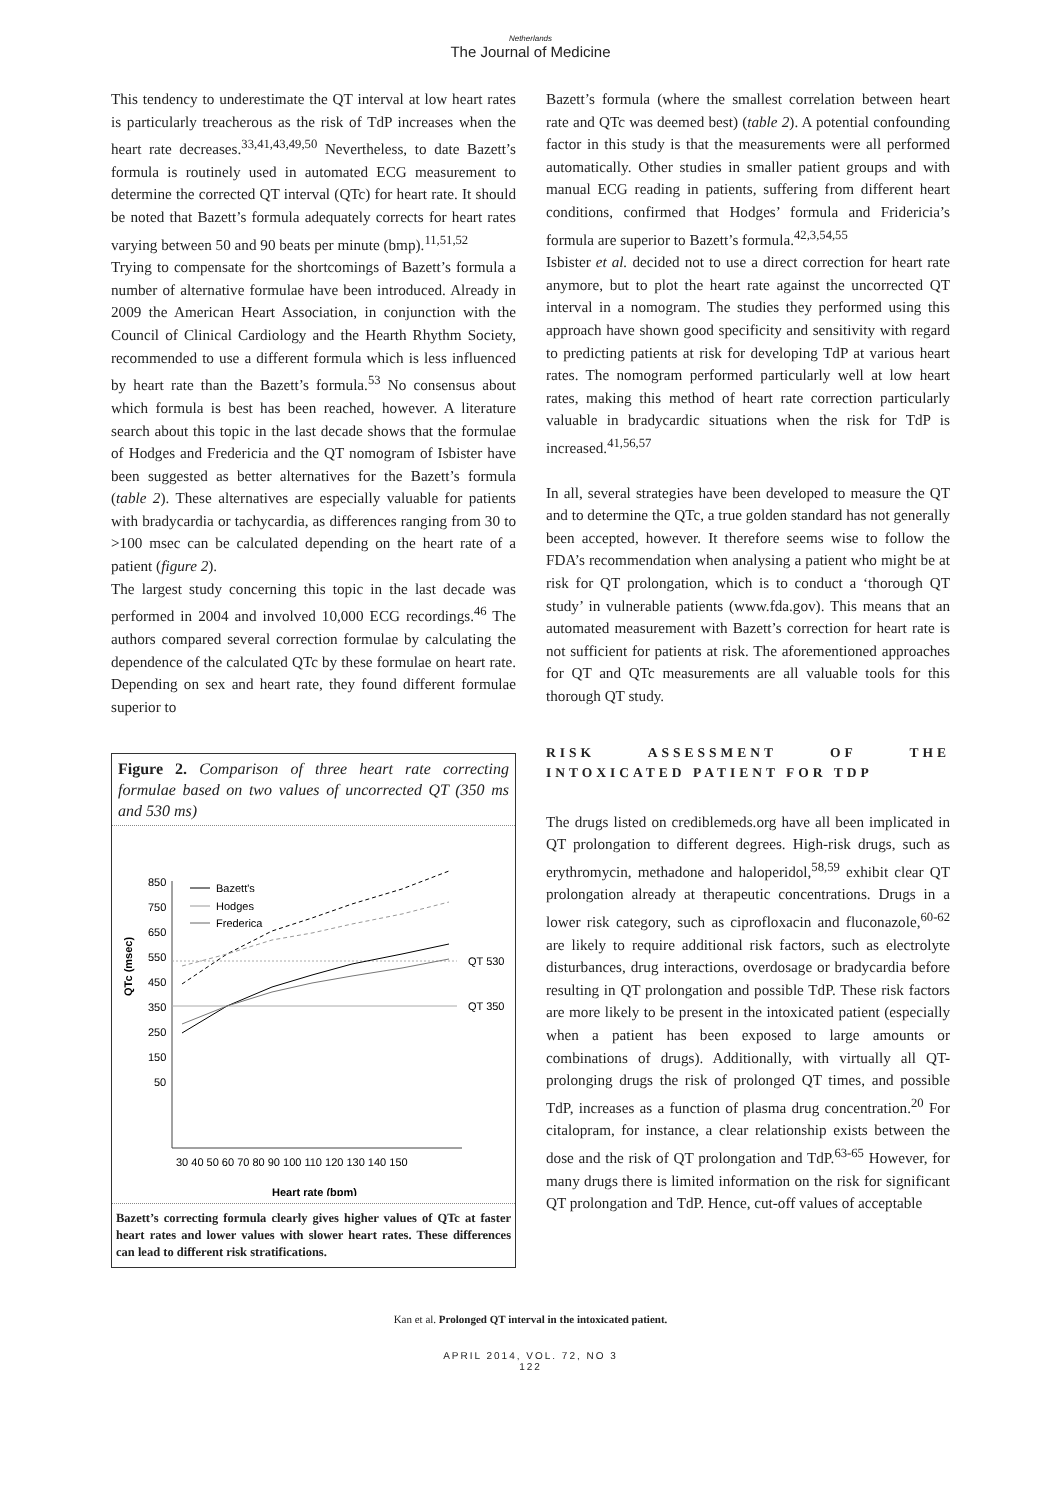Netherlands
The Journal of Medicine
This tendency to underestimate the QT interval at low heart rates is particularly treacherous as the risk of TdP increases when the heart rate decreases.<sup>33,41,43,49,50</sup> Nevertheless, to date Bazett’s formula is routinely used in automated ECG measurement to determine the corrected QT interval (QTc) for heart rate. It should be noted that Bazett’s formula adequately corrects for heart rates varying between 50 and 90 beats per minute (bmp).<sup>11,51,52</sup>
Trying to compensate for the shortcomings of Bazett’s formula a number of alternative formulae have been introduced. Already in 2009 the American Heart Association, in conjunction with the Council of Clinical Cardiology and the Hearth Rhythm Society, recommended to use a different formula which is less influenced by heart rate than the Bazett’s formula.<sup>53</sup> No consensus about which formula is best has been reached, however. A literature search about this topic in the last decade shows that the formulae of Hodges and Fredericia and the QT nomogram of Isbister have been suggested as better alternatives for the Bazett’s formula (table 2). These alternatives are especially valuable for patients with bradycardia or tachycardia, as differences ranging from 30 to >100 msec can be calculated depending on the heart rate of a patient (figure 2).
The largest study concerning this topic in the last decade was performed in 2004 and involved 10,000 ECG recordings.<sup>46</sup> The authors compared several correction formulae by calculating the dependence of the calculated QTc by these formulae on heart rate. Depending on sex and heart rate, they found different formulae superior to
Figure 2. Comparison of three heart rate correcting formulae based on two values of uncorrected QT (350 ms and 530 ms)
850
750
650
550
450
350
250
150
50
QTc (msec)
30 40 50 60 70 80 90 100 110 120 130 140 150
Heart rate (bpm)
QT 530
QT 350
Bazett's
Hodges
Frederica
Bazett’s correcting formula clearly gives higher values of QTc at faster heart rates and lower values with slower heart rates. These differences can lead to different risk stratifications.
Bazett’s formula (where the smallest correlation between heart rate and QTc was deemed best) (table 2). A potential confounding factor in this study is that the measurements were all performed automatically. Other studies in smaller patient groups and with manual ECG reading in patients, suffering from different heart conditions, confirmed that Hodges’ formula and Fridericia’s formula are superior to Bazett’s formula.<sup>42,3,54,55</sup>
Isbister et al. decided not to use a direct correction for heart rate anymore, but to plot the heart rate against the uncorrected QT interval in a nomogram. The studies they performed using this approach have shown good specificity and sensitivity with regard to predicting patients at risk for developing TdP at various heart rates. The nomogram performed particularly well at low heart rates, making this method of heart rate correction particularly valuable in bradycardic situations when the risk for TdP is increased.<sup>41,56,57</sup>
In all, several strategies have been developed to measure the QT and to determine the QTc, a true golden standard has not generally been accepted, however. It therefore seems wise to follow the FDA’s recommendation when analysing a patient who might be at risk for QT prolongation, which is to conduct a ‘thorough QT study’ in vulnerable patients (www.fda.gov). This means that an automated measurement with Bazett’s correction for heart rate is not sufficient for patients at risk. The aforementioned approaches for QT and QTc measurements are all valuable tools for this thorough QT study.
RISK ASSESSMENT OF THE INTOXICATED PATIENT FOR TDP
The drugs listed on crediblemeds.org have all been implicated in QT prolongation to different degrees. High-risk drugs, such as erythromycin, methadone and haloperidol,<sup>58,59</sup> exhibit clear QT prolongation already at therapeutic concentrations. Drugs in a lower risk category, such as ciprofloxacin and fluconazole,<sup>60-62</sup> are likely to require additional risk factors, such as electrolyte disturbances, drug interactions, overdosage or bradycardia before resulting in QT prolongation and possible TdP. These risk factors are more likely to be present in the intoxicated patient (especially when a patient has been exposed to large amounts or combinations of drugs). Additionally, with virtually all QT-prolonging drugs the risk of prolonged QT times, and possible TdP, increases as a function of plasma drug concentration.<sup>20</sup> For citalopram, for instance, a clear relationship exists between the dose and the risk of QT prolongation and TdP.<sup>63-65</sup> However, for many drugs there is limited information on the risk for significant QT prolongation and TdP. Hence, cut-off values of acceptable
Kan et al. Prolonged QT interval in the intoxicated patient.
APRIL 2014, VOL. 72, NO 3
122